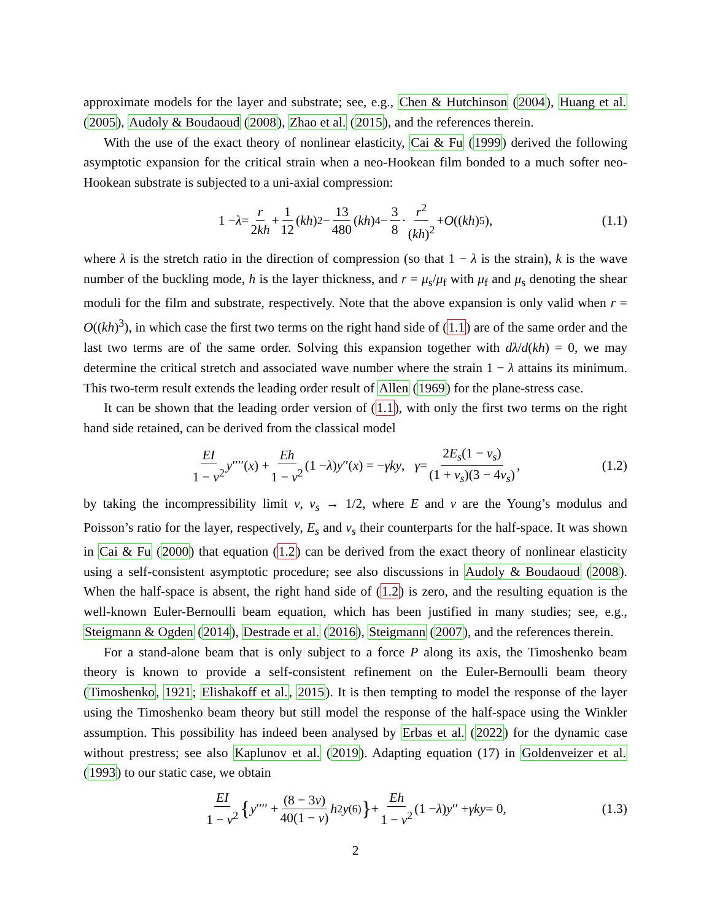approximate models for the layer and substrate; see, e.g., Chen & Hutchinson (2004), Huang et al. (2005), Audoly & Boudaoud (2008), Zhao et al. (2015), and the references therein.
With the use of the exact theory of nonlinear elasticity, Cai & Fu (1999) derived the following asymptotic expansion for the critical strain when a neo-Hookean film bonded to a much softer neo-Hookean substrate is subjected to a uni-axial compression:
1 − λ = r 2kh + 1 12 (kh)<sup>2</sup> − 13 480 (kh)<sup>4</sup> − 3 8 · r<sup>2</sup> (kh)<sup>2</sup> + O ((kh)<sup>5</sup>), (1.1)
where λ is the stretch ratio in the direction of compression (so that 1 − λ is the strain), k is the wave number of the buckling mode, h is the layer thickness, and r = μ<sub>s</sub>/μ<sub>f</sub> with μ<sub>f</sub> and μ<sub>s</sub> denoting the shear moduli for the film and substrate, respectively. Note that the above expansion is only valid when r = O((kh)<sup>3</sup>), in which case the first two terms on the right hand side of (1.1) are of the same order and the last two terms are of the same order. Solving this expansion together with dλ/d(kh) = 0, we may determine the critical stretch and associated wave number where the strain 1 − λ attains its minimum. This two-term result extends the leading order result of Allen (1969) for the plane-stress case.
It can be shown that the leading order version of (1.1), with only the first two terms on the right hand side retained, can be derived from the classical model
EI 1 − ν<sup>2</sup> y ′′′′(x) + Eh 1 − ν<sup>2</sup> (1 − λ) y ′′(x) = − γky, γ = 2E<sub>s</sub>(1 − ν<sub>s</sub>) (1 + ν<sub>s</sub>)(3 − 4ν<sub>s</sub>), (1.2)
by taking the incompressibility limit ν, ν<sub>s</sub> → 1/2, where E and ν are the Young’s modulus and Poisson’s ratio for the layer, respectively, E<sub>s</sub> and ν<sub>s</sub> their counterparts for the half-space. It was shown in Cai & Fu (2000) that equation (1.2) can be derived from the exact theory of nonlinear elasticity using a self-consistent asymptotic procedure; see also discussions in Audoly & Boudaoud (2008). When the half-space is absent, the right hand side of (1.2) is zero, and the resulting equation is the well-known Euler-Bernoulli beam equation, which has been justified in many studies; see, e.g., Steigmann & Ogden (2014), Destrade et al. (2016), Steigmann (2007), and the references therein.
For a stand-alone beam that is only subject to a force P along its axis, the Timoshenko beam theory is known to provide a self-consistent refinement on the Euler-Bernoulli beam theory (Timoshenko, 1921; Elishakoff et al., 2015). It is then tempting to model the response of the layer using the Timoshenko beam theory but still model the response of the half-space using the Winkler assumption. This possibility has indeed been analysed by Erbas et al. (2022) for the dynamic case without prestress; see also Kaplunov et al. (2019). Adapting equation (17) in Goldenveizer et al. (1993) to our static case, we obtain
EI 1 − ν<sup>2</sup> { y ′′′′ + (8 − 3ν) 40(1 − ν) h<sup>2</sup> y<sup>(6)</sup> } + Eh 1 − ν<sup>2</sup> (1 − λ) y ′′ + γky = 0, (1.3)
2